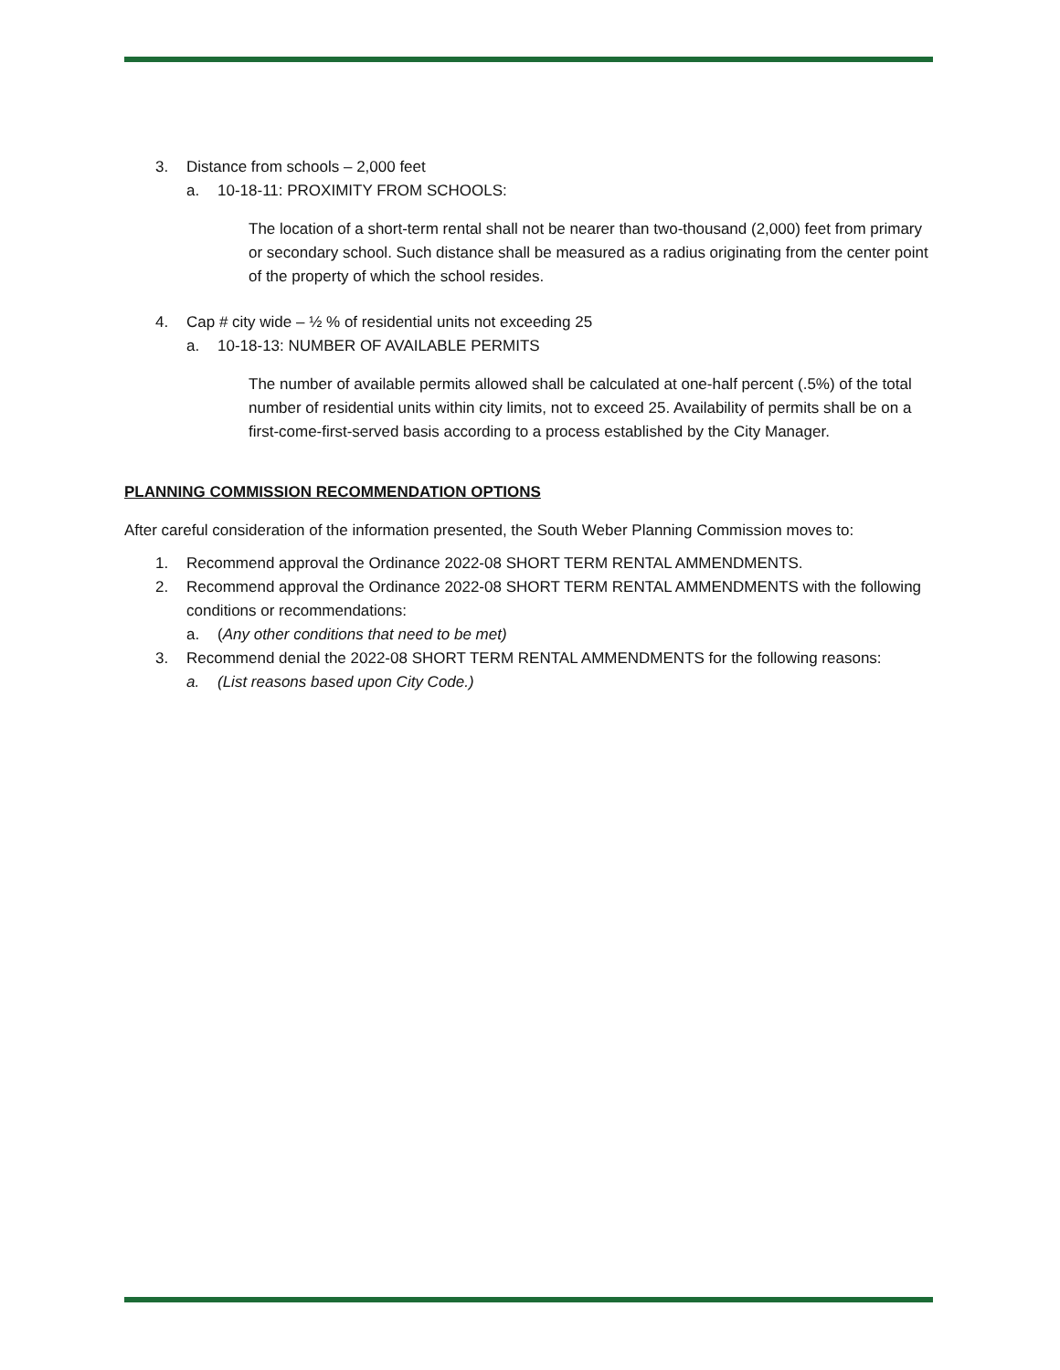3. Distance from schools – 2,000 feet
a. 10-18-11: PROXIMITY FROM SCHOOLS:
The location of a short-term rental shall not be nearer than two-thousand (2,000) feet from primary or secondary school. Such distance shall be measured as a radius originating from the center point of the property of which the school resides.
4. Cap # city wide – ½ % of residential units not exceeding 25
a. 10-18-13: NUMBER OF AVAILABLE PERMITS
The number of available permits allowed shall be calculated at one-half percent (.5%) of the total number of residential units within city limits, not to exceed 25. Availability of permits shall be on a first-come-first-served basis according to a process established by the City Manager.
PLANNING COMMISSION RECOMMENDATION OPTIONS
After careful consideration of the information presented, the South Weber Planning Commission moves to:
1. Recommend approval the Ordinance 2022-08 SHORT TERM RENTAL AMMENDMENTS.
2. Recommend approval the Ordinance 2022-08 SHORT TERM RENTAL AMMENDMENTS with the following conditions or recommendations:
a. (Any other conditions that need to be met)
3. Recommend denial the 2022-08 SHORT TERM RENTAL AMMENDMENTS for the following reasons:
a. (List reasons based upon City Code.)